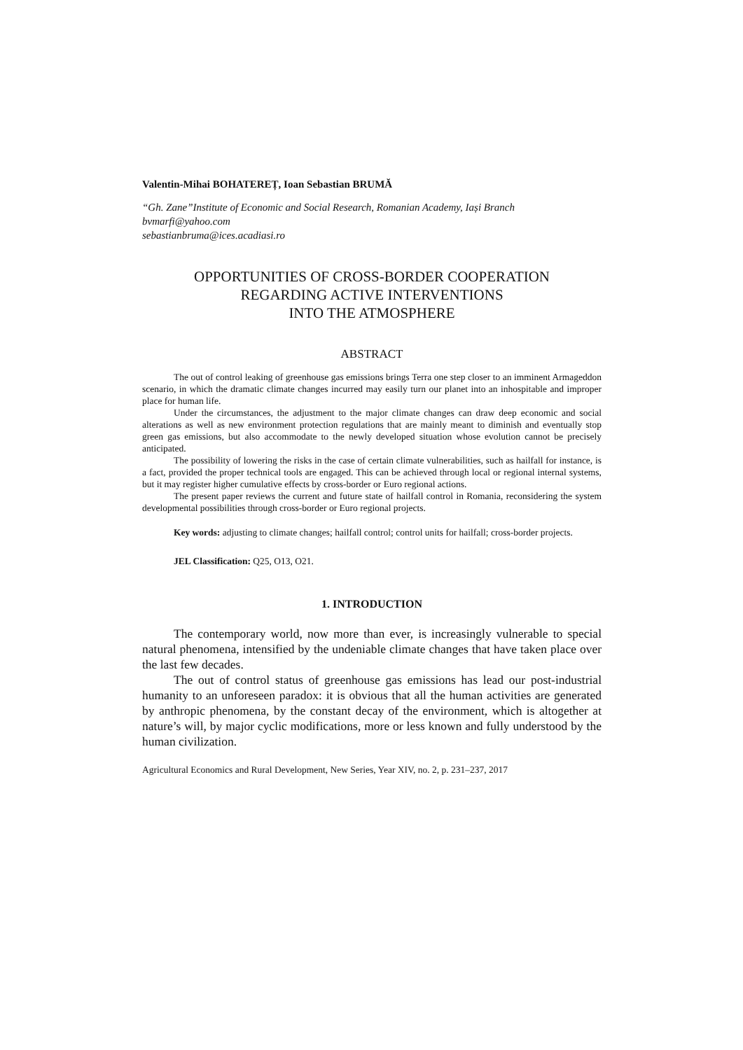Valentin-Mihai BOHATEREȚ, Ioan Sebastian BRUMĂ
“Gh. Zane”Institute of Economic and Social Research, Romanian Academy, Iași Branch
bvmarfi@yahoo.com
sebastianbruma@ices.acadiasi.ro
OPPORTUNITIES OF CROSS-BORDER COOPERATION
REGARDING ACTIVE INTERVENTIONS
INTO THE ATMOSPHERE
ABSTRACT
The out of control leaking of greenhouse gas emissions brings Terra one step closer to an imminent Armageddon scenario, in which the dramatic climate changes incurred may easily turn our planet into an inhospitable and improper place for human life.
Under the circumstances, the adjustment to the major climate changes can draw deep economic and social alterations as well as new environment protection regulations that are mainly meant to diminish and eventually stop green gas emissions, but also accommodate to the newly developed situation whose evolution cannot be precisely anticipated.
The possibility of lowering the risks in the case of certain climate vulnerabilities, such as hailfall for instance, is a fact, provided the proper technical tools are engaged. This can be achieved through local or regional internal systems, but it may register higher cumulative effects by cross-border or Euro regional actions.
The present paper reviews the current and future state of hailfall control in Romania, reconsidering the system developmental possibilities through cross-border or Euro regional projects.
Key words: adjusting to climate changes; hailfall control; control units for hailfall; cross-border projects.
JEL Classification: Q25, O13, O21.
1. INTRODUCTION
The contemporary world, now more than ever, is increasingly vulnerable to special natural phenomena, intensified by the undeniable climate changes that have taken place over the last few decades.
The out of control status of greenhouse gas emissions has lead our post-industrial humanity to an unforeseen paradox: it is obvious that all the human activities are generated by anthropic phenomena, by the constant decay of the environment, which is altogether at nature’s will, by major cyclic modifications, more or less known and fully understood by the human civilization.
Agricultural Economics and Rural Development, New Series, Year XIV, no. 2, p. 231–237, 2017